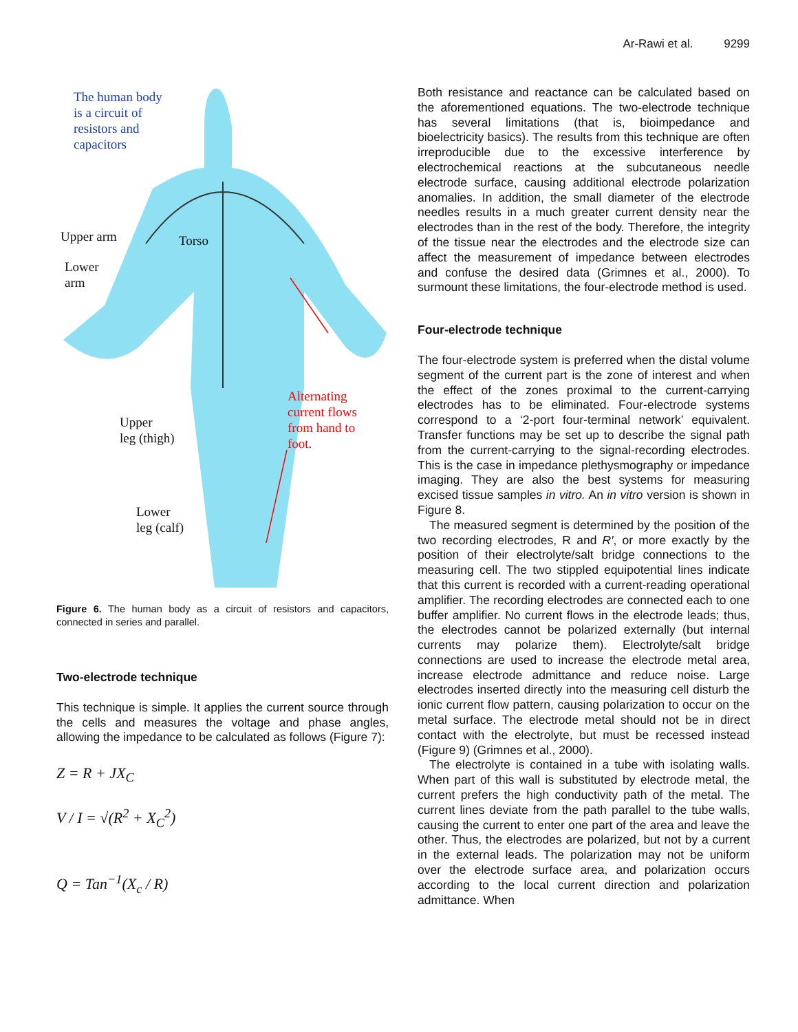Ar-Rawi et al. 9299
The human body
is a circuit of
resistors and
capacitors
Upper arm
Lower
arm
Torso
Alternating
current flows
from hand to
foot.
Upper
leg (thigh)
Lower
leg (calf)
Figure 6. The human body as a circuit of resistors and capacitors, connected in series and parallel.
Two-electrode technique
This technique is simple. It applies the current source through the cells and measures the voltage and phase angles, allowing the impedance to be calculated as follows (Figure 7):
Z = R + JX<sub>C</sub>
V / I = √(R<sup>2</sup> + X<sub>C</sub><sup>2</sup>)
Q = Tan<sup>−1</sup>(X<sub>c</sub> / R)
Both resistance and reactance can be calculated based on the aforementioned equations. The two-electrode technique has several limitations (that is, bioimpedance and bioelectricity basics). The results from this technique are often irreproducible due to the excessive interference by electrochemical reactions at the subcutaneous needle electrode surface, causing additional electrode polarization anomalies. In addition, the small diameter of the electrode needles results in a much greater current density near the electrodes than in the rest of the body. Therefore, the integrity of the tissue near the electrodes and the electrode size can affect the measurement of impedance between electrodes and confuse the desired data (Grimnes et al., 2000). To surmount these limitations, the four-electrode method is used.
Four-electrode technique
The four-electrode system is preferred when the distal volume segment of the current part is the zone of interest and when the effect of the zones proximal to the current-carrying electrodes has to be eliminated. Four-electrode systems correspond to a ‘2-port four-terminal network’ equivalent. Transfer functions may be set up to describe the signal path from the current-carrying to the signal-recording electrodes. This is the case in impedance plethysmography or impedance imaging. They are also the best systems for measuring excised tissue samples in vitro. An in vitro version is shown in Figure 8.
The measured segment is determined by the position of the two recording electrodes, R and R′, or more exactly by the position of their electrolyte/salt bridge connections to the measuring cell. The two stippled equipotential lines indicate that this current is recorded with a current-reading operational amplifier. The recording electrodes are connected each to one buffer amplifier. No current flows in the electrode leads; thus, the electrodes cannot be polarized externally (but internal currents may polarize them). Electrolyte/salt bridge connections are used to increase the electrode metal area, increase electrode admittance and reduce noise. Large electrodes inserted directly into the measuring cell disturb the ionic current flow pattern, causing polarization to occur on the metal surface. The electrode metal should not be in direct contact with the electrolyte, but must be recessed instead (Figure 9) (Grimnes et al., 2000).
The electrolyte is contained in a tube with isolating walls. When part of this wall is substituted by electrode metal, the current prefers the high conductivity path of the metal. The current lines deviate from the path parallel to the tube walls, causing the current to enter one part of the area and leave the other. Thus, the electrodes are polarized, but not by a current in the external leads. The polarization may not be uniform over the electrode surface area, and polarization occurs according to the local current direction and polarization admittance. When